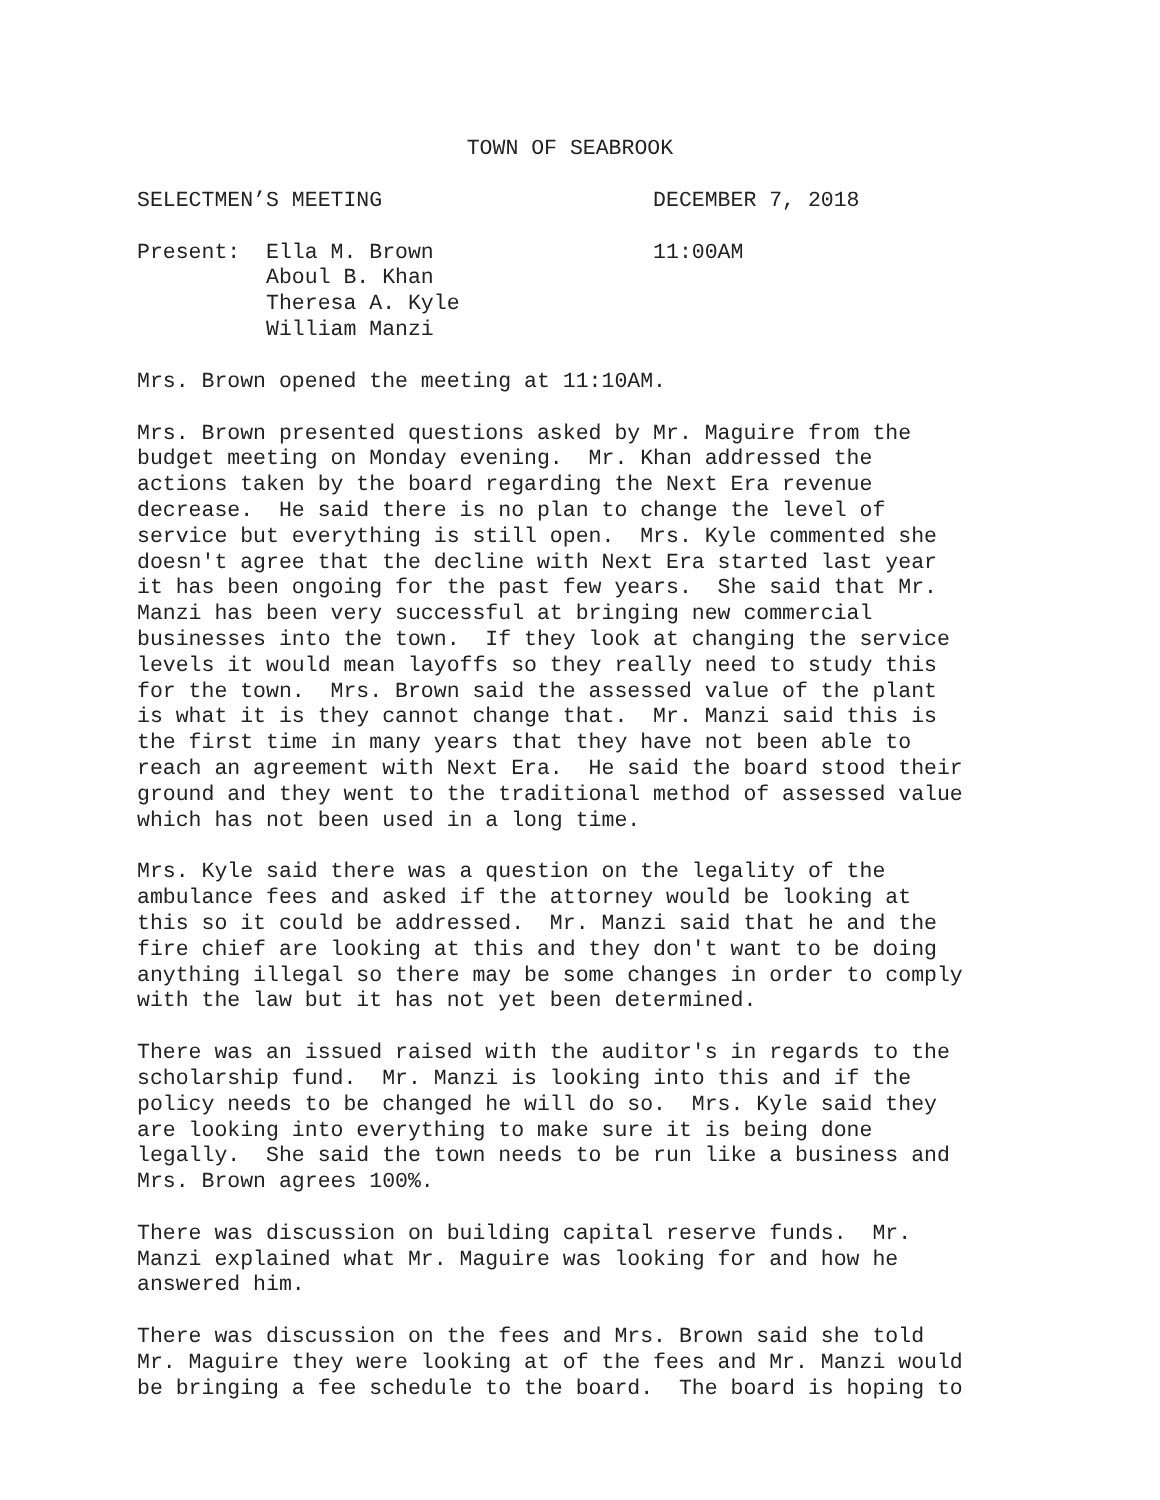TOWN OF SEABROOK
SELECTMEN’S MEETING DECEMBER 7, 2018
Present: Ella M. Brown 11:00AM Aboul B. Khan Theresa A. Kyle William Manzi
Mrs. Brown opened the meeting at 11:10AM.
Mrs. Brown presented questions asked by Mr. Maguire from the budget meeting on Monday evening. Mr. Khan addressed the actions taken by the board regarding the Next Era revenue decrease. He said there is no plan to change the level of service but everything is still open. Mrs. Kyle commented she doesn't agree that the decline with Next Era started last year it has been ongoing for the past few years. She said that Mr. Manzi has been very successful at bringing new commercial businesses into the town. If they look at changing the service levels it would mean layoffs so they really need to study this for the town. Mrs. Brown said the assessed value of the plant is what it is they cannot change that. Mr. Manzi said this is the first time in many years that they have not been able to reach an agreement with Next Era. He said the board stood their ground and they went to the traditional method of assessed value which has not been used in a long time.
Mrs. Kyle said there was a question on the legality of the ambulance fees and asked if the attorney would be looking at this so it could be addressed. Mr. Manzi said that he and the fire chief are looking at this and they don't want to be doing anything illegal so there may be some changes in order to comply with the law but it has not yet been determined.
There was an issued raised with the auditor's in regards to the scholarship fund. Mr. Manzi is looking into this and if the policy needs to be changed he will do so. Mrs. Kyle said they are looking into everything to make sure it is being done legally. She said the town needs to be run like a business and Mrs. Brown agrees 100%.
There was discussion on building capital reserve funds. Mr. Manzi explained what Mr. Maguire was looking for and how he answered him.
There was discussion on the fees and Mrs. Brown said she told Mr. Maguire they were looking at of the fees and Mr. Manzi would be bringing a fee schedule to the board. The board is hoping to